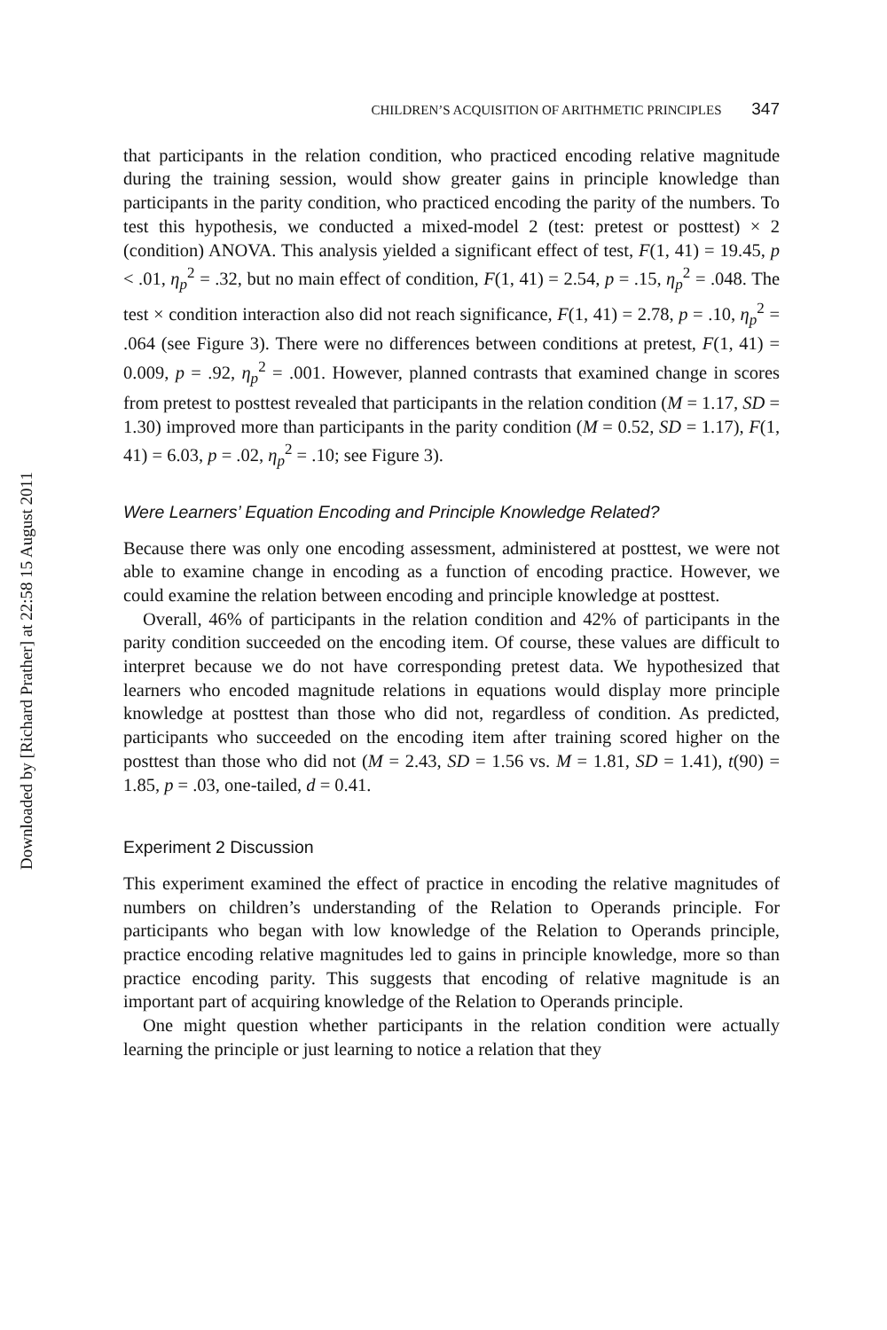Downloaded by [Richard Prather] at 22:58 15 August 2011
CHILDREN’S ACQUISITION OF ARITHMETIC PRINCIPLES 347
that participants in the relation condition, who practiced encoding relative magnitude during the training session, would show greater gains in principle knowledge than participants in the parity condition, who practiced encoding the parity of the numbers. To test this hypothesis, we conducted a mixed-model 2 (test: pretest or posttest) × 2 (condition) ANOVA. This analysis yielded a significant effect of test, F(1, 41) = 19.45, p < .01, η<sub>p</sub><sup>2</sup> = .32, but no main effect of condition, F(1, 41) = 2.54, p = .15, η<sub>p</sub><sup>2</sup> = .048. The test × condition interaction also did not reach significance, F(1, 41) = 2.78, p = .10, η<sub>p</sub><sup>2</sup> = .064 (see Figure 3). There were no differences between conditions at pretest, F(1, 41) = 0.009, p = .92, η<sub>p</sub><sup>2</sup> = .001. However, planned contrasts that examined change in scores from pretest to posttest revealed that participants in the relation condition (M = 1.17, SD = 1.30) improved more than participants in the parity condition (M = 0.52, SD = 1.17), F(1, 41) = 6.03, p = .02, η<sub>p</sub><sup>2</sup> = .10; see Figure 3).
Were Learners’ Equation Encoding and Principle Knowledge Related?
Because there was only one encoding assessment, administered at posttest, we were not able to examine change in encoding as a function of encoding practice. However, we could examine the relation between encoding and principle knowledge at posttest.
Overall, 46% of participants in the relation condition and 42% of participants in the parity condition succeeded on the encoding item. Of course, these values are difficult to interpret because we do not have corresponding pretest data. We hypothesized that learners who encoded magnitude relations in equations would display more principle knowledge at posttest than those who did not, regardless of condition. As predicted, participants who succeeded on the encoding item after training scored higher on the posttest than those who did not (M = 2.43, SD = 1.56 vs. M = 1.81, SD = 1.41), t(90) = 1.85, p = .03, one-tailed, d = 0.41.
Experiment 2 Discussion
This experiment examined the effect of practice in encoding the relative magnitudes of numbers on children’s understanding of the Relation to Operands principle. For participants who began with low knowledge of the Relation to Operands principle, practice encoding relative magnitudes led to gains in principle knowledge, more so than practice encoding parity. This suggests that encoding of relative magnitude is an important part of acquiring knowledge of the Relation to Operands principle.
One might question whether participants in the relation condition were actually learning the principle or just learning to notice a relation that they